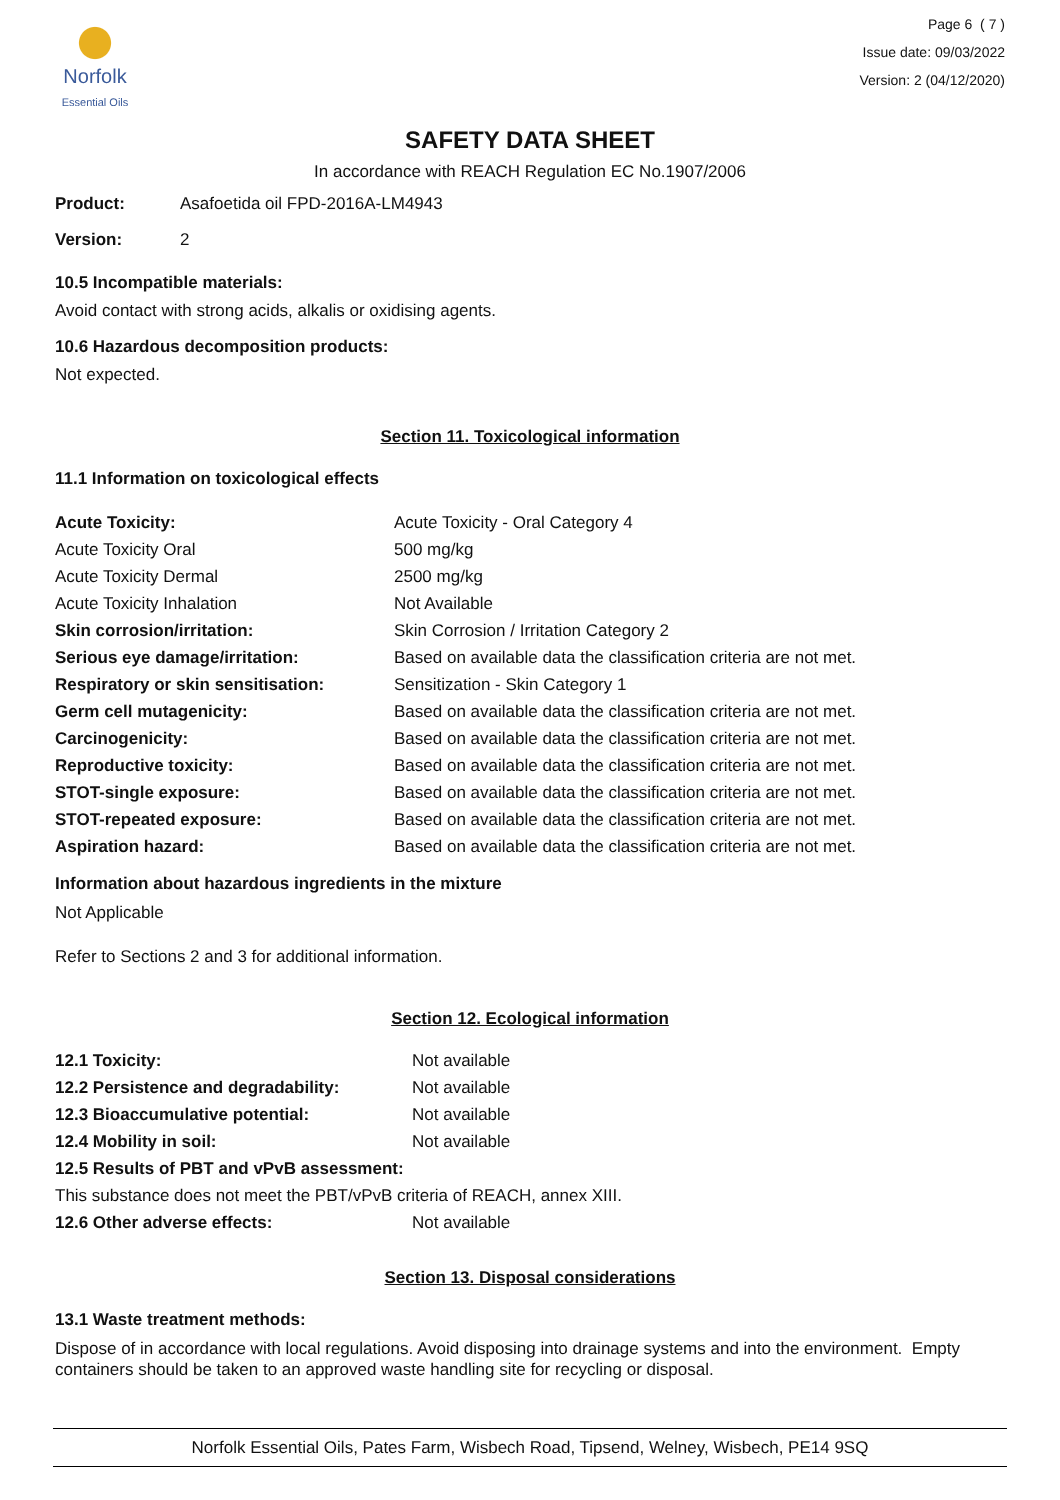Norfolk
Essential Oils
Page 6 ( 7 )
Issue date: 09/03/2022
Version: 2 (04/12/2020)
SAFETY DATA SHEET
In accordance with REACH Regulation EC No.1907/2006
| Product: | Asafoetida oil FPD-2016A-LM4943 |
| Version: | 2 |
10.5 Incompatible materials:
Avoid contact with strong acids, alkalis or oxidising agents.
10.6 Hazardous decomposition products:
Not expected.
Section 11. Toxicological information
11.1 Information on toxicological effects
| Acute Toxicity: | Acute Toxicity - Oral Category 4 |
| Acute Toxicity Oral | 500 mg/kg |
| Acute Toxicity Dermal | 2500 mg/kg |
| Acute Toxicity Inhalation | Not Available |
| Skin corrosion/irritation: | Skin Corrosion / Irritation Category 2 |
| Serious eye damage/irritation: | Based on available data the classification criteria are not met. |
| Respiratory or skin sensitisation: | Sensitization - Skin Category 1 |
| Germ cell mutagenicity: | Based on available data the classification criteria are not met. |
| Carcinogenicity: | Based on available data the classification criteria are not met. |
| Reproductive toxicity: | Based on available data the classification criteria are not met. |
| STOT-single exposure: | Based on available data the classification criteria are not met. |
| STOT-repeated exposure: | Based on available data the classification criteria are not met. |
| Aspiration hazard: | Based on available data the classification criteria are not met. |
Information about hazardous ingredients in the mixture
Not Applicable
Refer to Sections 2 and 3 for additional information.
Section 12. Ecological information
| 12.1 Toxicity: | Not available |
| 12.2 Persistence and degradability: | Not available |
| 12.3 Bioaccumulative potential: | Not available |
| 12.4 Mobility in soil: | Not available |
| 12.5 Results of PBT and vPvB assessment: | |
| This substance does not meet the PBT/vPvB criteria of REACH, annex XIII. | |
| 12.6 Other adverse effects: | Not available |
Section 13. Disposal considerations
13.1 Waste treatment methods:
Dispose of in accordance with local regulations. Avoid disposing into drainage systems and into the environment. Empty containers should be taken to an approved waste handling site for recycling or disposal.
Norfolk Essential Oils, Pates Farm, Wisbech Road, Tipsend, Welney, Wisbech, PE14 9SQ